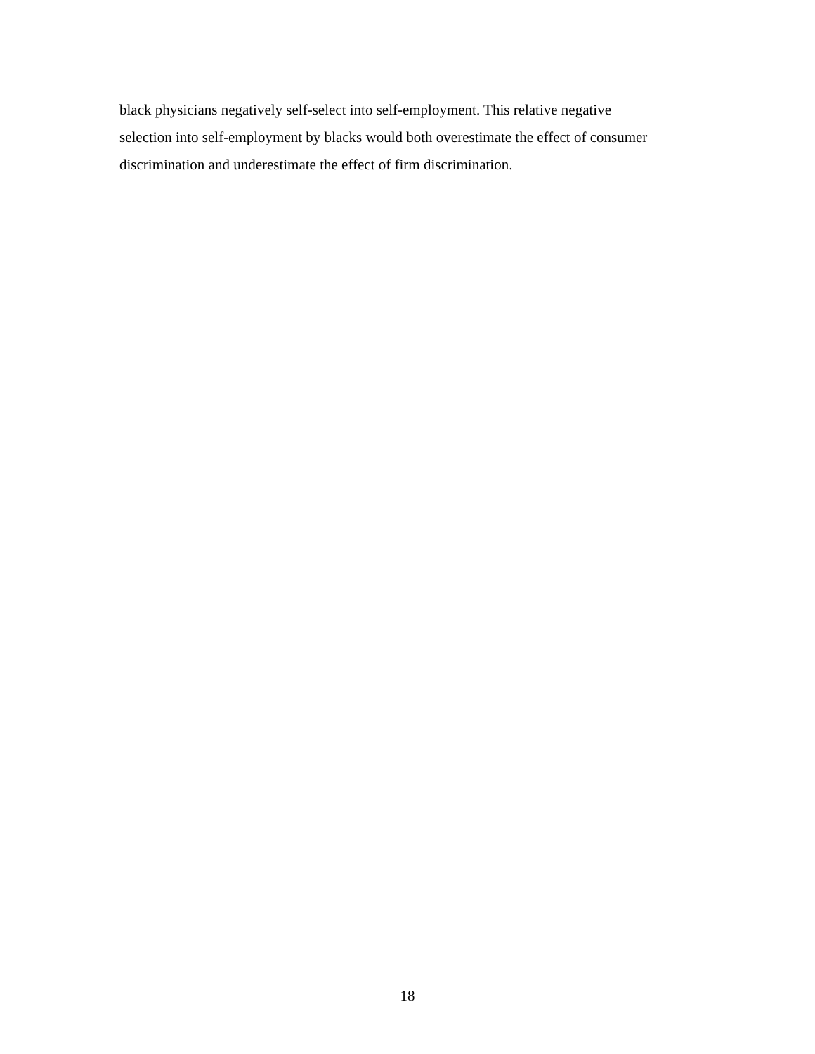black physicians negatively self-select into self-employment. This relative negative
selection into self-employment by blacks would both overestimate the effect of consumer
discrimination and underestimate the effect of firm discrimination.
18